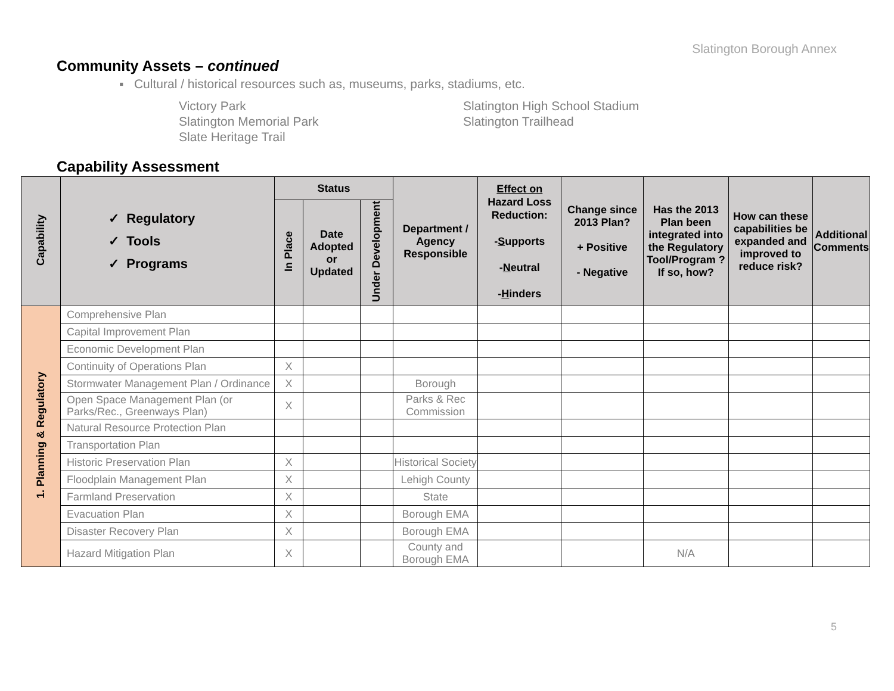Slatington Borough Annex
Community Assets – continued
▪ Cultural / historical resources such as, museums, parks, stadiums, etc.
Victory Park
Slatington Memorial Park
Slate Heritage Trail
Slatington High School Stadium
Slatington Trailhead
Capability Assessment
| Capability | ✓ Regulatory ✓ Tools ✓ Programs | Status | | | Department / Agency Responsible | Effect on Hazard Loss Reduction: - S upports - N eutral - H inders | Change since 2013 Plan? + Positive - Negative | Has the 2013 Plan been integrated into the Regulatory Tool/Program ? If so, how? | How can these capabilities be expanded and improved to reduce risk? | Additional Comments |
| --- | --- | --- | --- | --- | --- | --- | --- | --- | --- | --- |
| | | In Place | Date Adopted or Updated | Under Development | | | | | | |
| 1. Planning & Regulatory | Comprehensive Plan | | | | | | | | | |
| | Capital Improvement Plan | | | | | | | | | |
| | Economic Development Plan | | | | | | | | | |
| | Continuity of Operations Plan | X | | | | | | | | |
| | Stormwater Management Plan / Ordinance | X | | | Borough | | | | | |
| | Open Space Management Plan (or Parks/Rec., Greenways Plan) | X | | | Parks & Rec Commission | | | | | |
| | Natural Resource Protection Plan | | | | | | | | | |
| | Transportation Plan | | | | | | | | | |
| | Historic Preservation Plan | X | | | Historical Society | | | | | |
| | Floodplain Management Plan | X | | | Lehigh County | | | | | |
| | Farmland Preservation | X | | | State | | | | | |
| | Evacuation Plan | X | | | Borough EMA | | | | | |
| | Disaster Recovery Plan | X | | | Borough EMA | | | | | |
| | Hazard Mitigation Plan | X | | | County and Borough EMA | | | N/A | | |
5